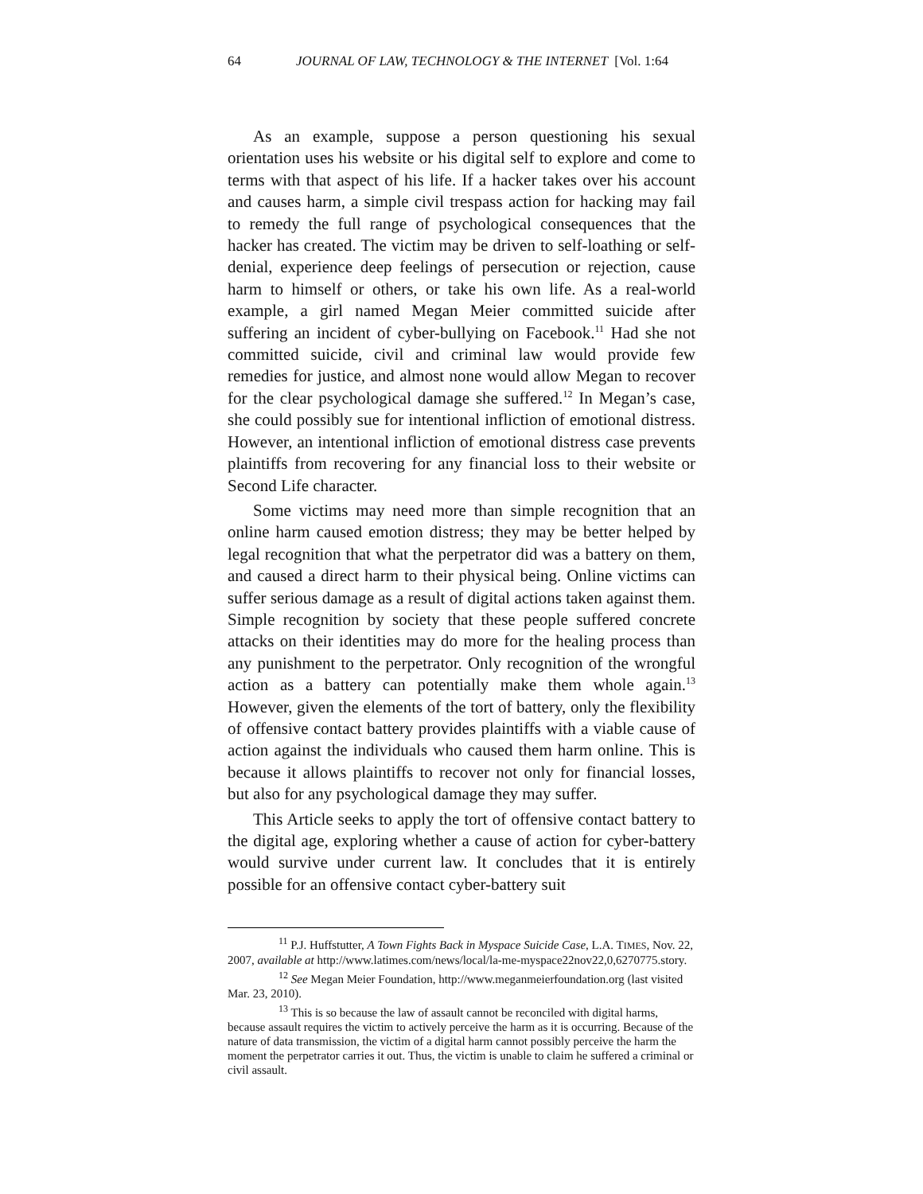64 JOURNAL OF LAW, TECHNOLOGY & THE INTERNET [Vol. 1:64
As an example, suppose a person questioning his sexual orientation uses his website or his digital self to explore and come to terms with that aspect of his life. If a hacker takes over his account and causes harm, a simple civil trespass action for hacking may fail to remedy the full range of psychological consequences that the hacker has created. The victim may be driven to self-loathing or self-denial, experience deep feelings of persecution or rejection, cause harm to himself or others, or take his own life. As a real-world example, a girl named Megan Meier committed suicide after suffering an incident of cyber-bullying on Facebook.<sup>11</sup> Had she not committed suicide, civil and criminal law would provide few remedies for justice, and almost none would allow Megan to recover for the clear psychological damage she suffered.<sup>12</sup> In Megan’s case, she could possibly sue for intentional infliction of emotional distress. However, an intentional infliction of emotional distress case prevents plaintiffs from recovering for any financial loss to their website or Second Life character.
Some victims may need more than simple recognition that an online harm caused emotion distress; they may be better helped by legal recognition that what the perpetrator did was a battery on them, and caused a direct harm to their physical being. Online victims can suffer serious damage as a result of digital actions taken against them. Simple recognition by society that these people suffered concrete attacks on their identities may do more for the healing process than any punishment to the perpetrator. Only recognition of the wrongful action as a battery can potentially make them whole again.<sup>13</sup> However, given the elements of the tort of battery, only the flexibility of offensive contact battery provides plaintiffs with a viable cause of action against the individuals who caused them harm online. This is because it allows plaintiffs to recover not only for financial losses, but also for any psychological damage they may suffer.
This Article seeks to apply the tort of offensive contact battery to the digital age, exploring whether a cause of action for cyber-battery would survive under current law. It concludes that it is entirely possible for an offensive contact cyber-battery suit
<sup>11</sup> P.J. Huffstutter, A Town Fights Back in Myspace Suicide Case, L.A. TIMES, Nov. 22, 2007, available at http://www.latimes.com/news/local/la-me-myspace22nov22,0,6270775.story.
<sup>12</sup> See Megan Meier Foundation, http://www.meganmeierfoundation.org (last visited Mar. 23, 2010).
<sup>13</sup> This is so because the law of assault cannot be reconciled with digital harms, because assault requires the victim to actively perceive the harm as it is occurring. Because of the nature of data transmission, the victim of a digital harm cannot possibly perceive the harm the moment the perpetrator carries it out. Thus, the victim is unable to claim he suffered a criminal or civil assault.